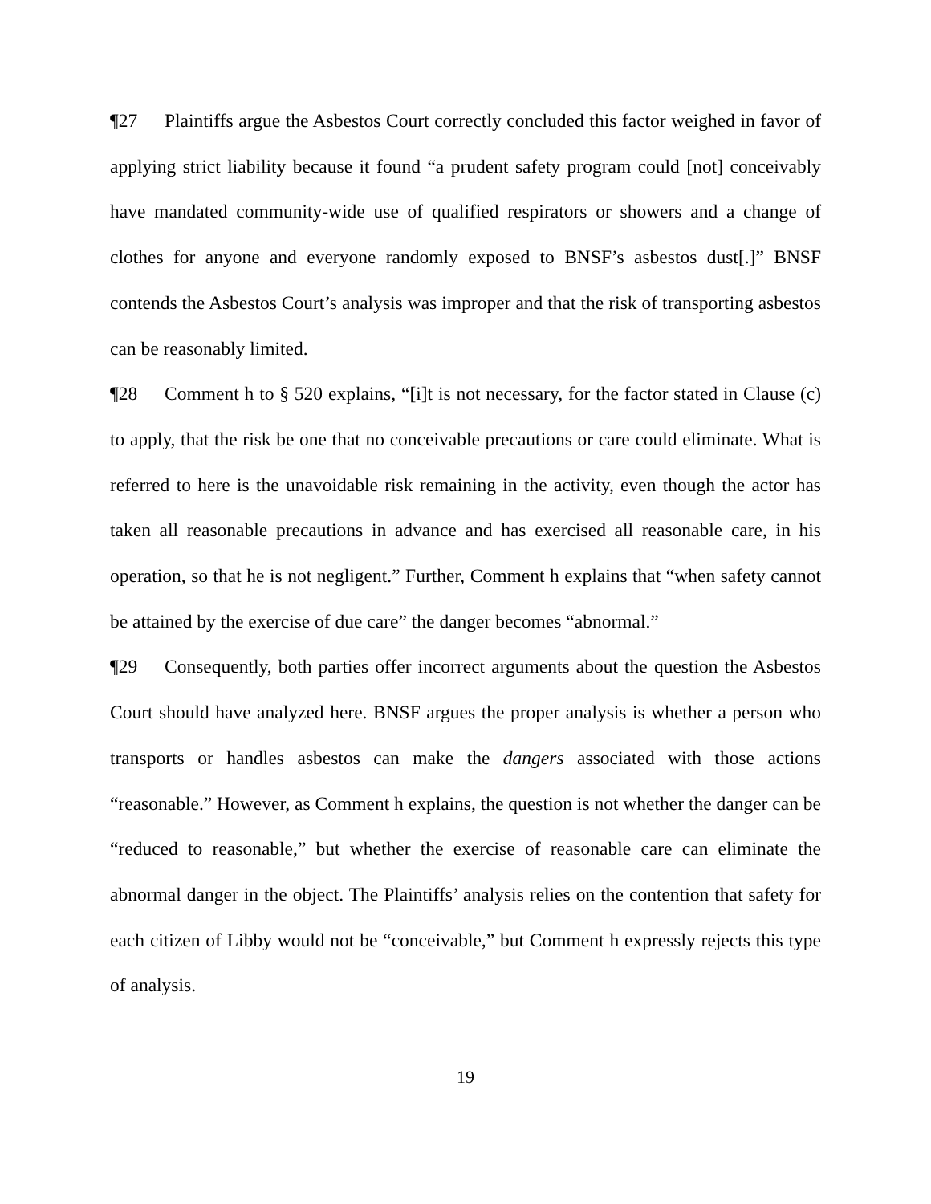¶27 Plaintiffs argue the Asbestos Court correctly concluded this factor weighed in favor of applying strict liability because it found “a prudent safety program could [not] conceivably have mandated community-wide use of qualified respirators or showers and a change of clothes for anyone and everyone randomly exposed to BNSF’s asbestos dust[.]” BNSF contends the Asbestos Court’s analysis was improper and that the risk of transporting asbestos can be reasonably limited.
¶28 Comment h to § 520 explains, “[i]t is not necessary, for the factor stated in Clause (c) to apply, that the risk be one that no conceivable precautions or care could eliminate. What is referred to here is the unavoidable risk remaining in the activity, even though the actor has taken all reasonable precautions in advance and has exercised all reasonable care, in his operation, so that he is not negligent.” Further, Comment h explains that “when safety cannot be attained by the exercise of due care” the danger becomes “abnormal.”
¶29 Consequently, both parties offer incorrect arguments about the question the Asbestos Court should have analyzed here. BNSF argues the proper analysis is whether a person who transports or handles asbestos can make the dangers associated with those actions “reasonable.” However, as Comment h explains, the question is not whether the danger can be “reduced to reasonable,” but whether the exercise of reasonable care can eliminate the abnormal danger in the object. The Plaintiffs’ analysis relies on the contention that safety for each citizen of Libby would not be “conceivable,” but Comment h expressly rejects this type of analysis.
19